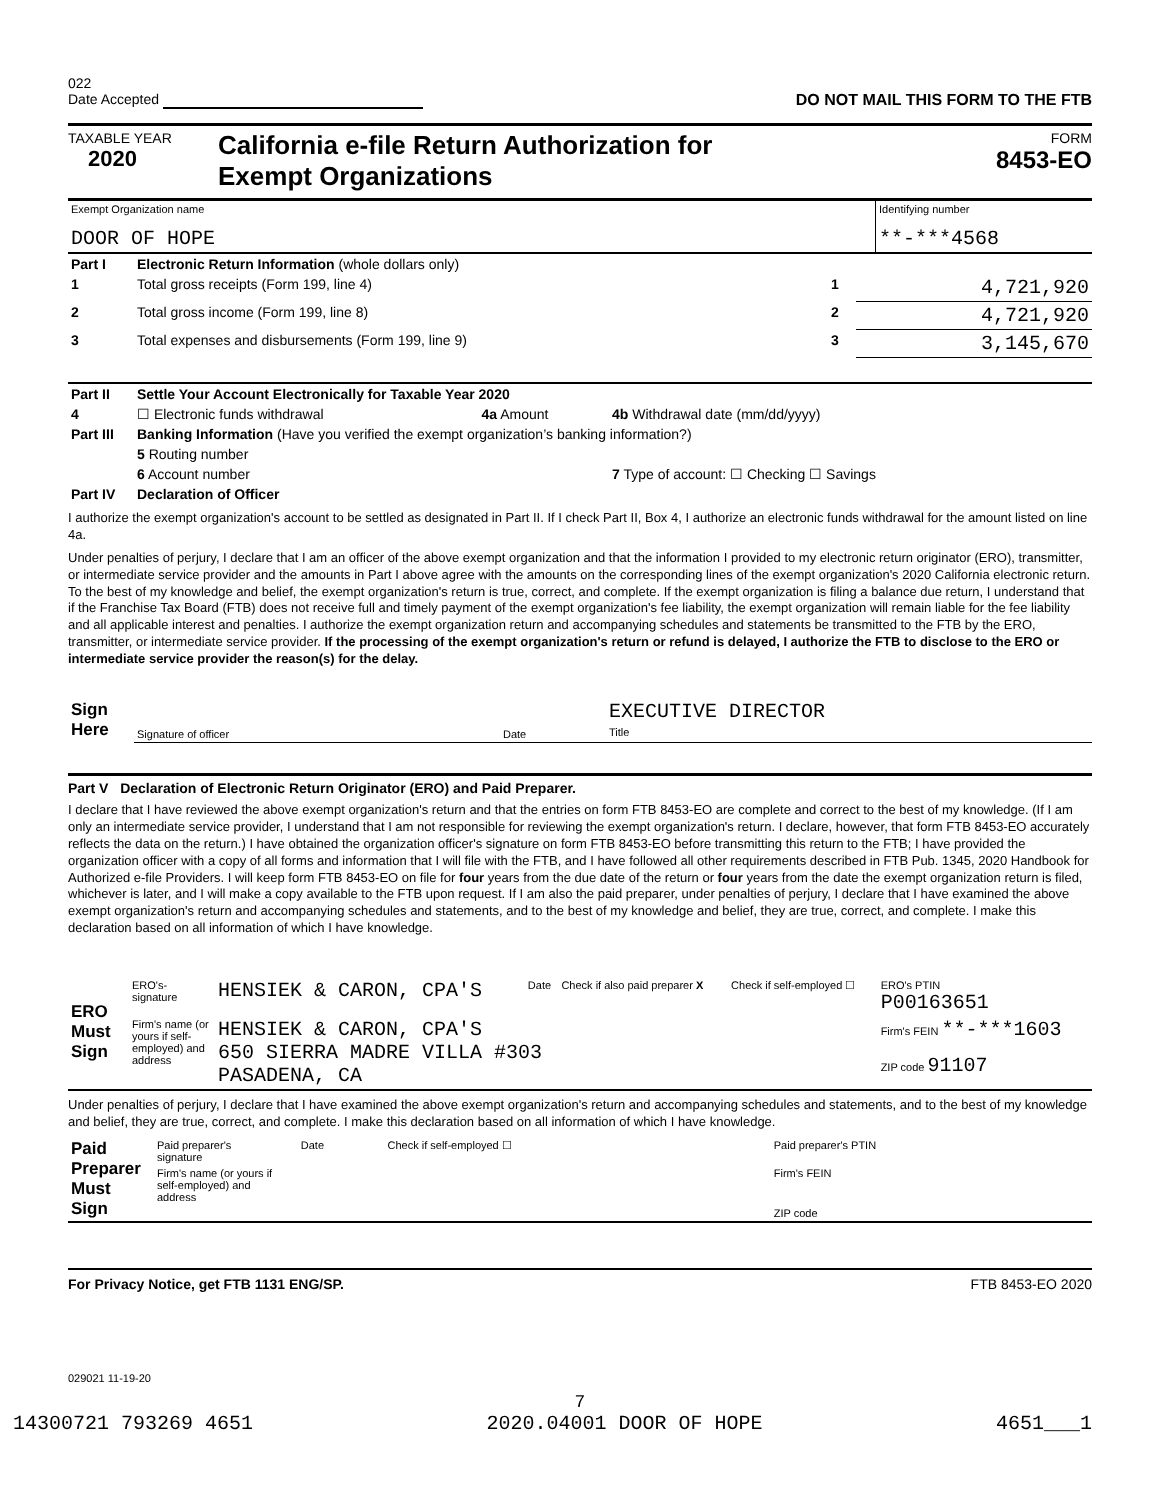022
Date Accepted
DO NOT MAIL THIS FORM TO THE FTB
TAXABLE YEAR
2020
California e-file Return Authorization for
Exempt Organizations
FORM
8453-EO
| Exempt Organization name DOOR OF HOPE | Identifying number **-***4568 |
| Part I | Electronic Return Information (whole dollars only) | | |
| 1 | Total gross receipts (Form 199, line 4) | 1 | 4,721,920 |
| 2 | Total gross income (Form 199, line 8) | 2 | 4,721,920 |
| 3 | Total expenses and disbursements (Form 199, line 9) | 3 | 3,145,670 |
| Part II | Settle Your Account Electronically for Taxable Year 2020 | | |
| 4 | ☐ Electronic funds withdrawal | 4a Amount | 4b Withdrawal date (mm/dd/yyyy) |
| Part III | Banking Information (Have you verified the exempt organization’s banking information?) | | |
| | 5 Routing number | | |
| | 6 Account number | | 7 Type of account: ☐ Checking ☐ Savings |
| Part IV | Declaration of Officer | | |
I authorize the exempt organization's account to be settled as designated in Part II. If I check Part II, Box 4, I authorize an electronic funds withdrawal for the amount listed on line 4a.
Under penalties of perjury, I declare that I am an officer of the above exempt organization and that the information I provided to my electronic return originator (ERO), transmitter, or intermediate service provider and the amounts in Part I above agree with the amounts on the corresponding lines of the exempt organization's 2020 California electronic return. To the best of my knowledge and belief, the exempt organization's return is true, correct, and complete. If the exempt organization is filing a balance due return, I understand that if the Franchise Tax Board (FTB) does not receive full and timely payment of the exempt organization's fee liability, the exempt organization will remain liable for the fee liability and all applicable interest and penalties. I authorize the exempt organization return and accompanying schedules and statements be transmitted to the FTB by the ERO, transmitter, or intermediate service provider. If the processing of the exempt organization's return or refund is delayed, I authorize the FTB to disclose to the ERO or intermediate service provider the reason(s) for the delay.
| Sign Here | Signature of officer | Date | EXECUTIVE DIRECTOR Title |
Part V Declaration of Electronic Return Originator (ERO) and Paid Preparer.
I declare that I have reviewed the above exempt organization's return and that the entries on form FTB 8453-EO are complete and correct to the best of my knowledge. (If I am only an intermediate service provider, I understand that I am not responsible for reviewing the exempt organization's return. I declare, however, that form FTB 8453-EO accurately reflects the data on the return.) I have obtained the organization officer's signature on form FTB 8453-EO before transmitting this return to the FTB; I have provided the organization officer with a copy of all forms and information that I will file with the FTB, and I have followed all other requirements described in FTB Pub. 1345, 2020 Handbook for Authorized e-file Providers. I will keep form FTB 8453-EO on file for four years from the due date of the return or four years from the date the exempt organization return is filed, whichever is later, and I will make a copy available to the FTB upon request. If I am also the paid preparer, under penalties of perjury, I declare that I have examined the above exempt organization's return and accompanying schedules and statements, and to the best of my knowledge and belief, they are true, correct, and complete. I make this declaration based on all information of which I have knowledge.
| ERO Must Sign | ERO's-signature | HENSIEK & CARON, CPA'S | Date | Check if also paid preparer X | Check if self-employed ☐ | ERO's PTIN P00163651 |
| | Firm's name (or yours if self-employed) and address | HENSIEK & CARON, CPA'S 650 SIERRA MADRE VILLA #303 PASADENA, CA | | | | Firm's FEIN **-***1603 |
| | | | | | | ZIP code 91107 |
Under penalties of perjury, I declare that I have examined the above exempt organization's return and accompanying schedules and statements, and to the best of my knowledge and belief, they are true, correct, and complete. I make this declaration based on all information of which I have knowledge.
| Paid Preparer Must Sign | Paid preparer's signature | | Date | Check if self-employed ☐ | Paid preparer's PTIN |
| | Firm's name (or yours if self-employed) and address | | | | Firm's FEIN |
| | | | | | ZIP code |
For Privacy Notice, get FTB 1131 ENG/SP. FTB 8453-EO 2020
029021 11-19-20
7
14300721 793269 4651 2020.04001 DOOR OF HOPE 4651___1